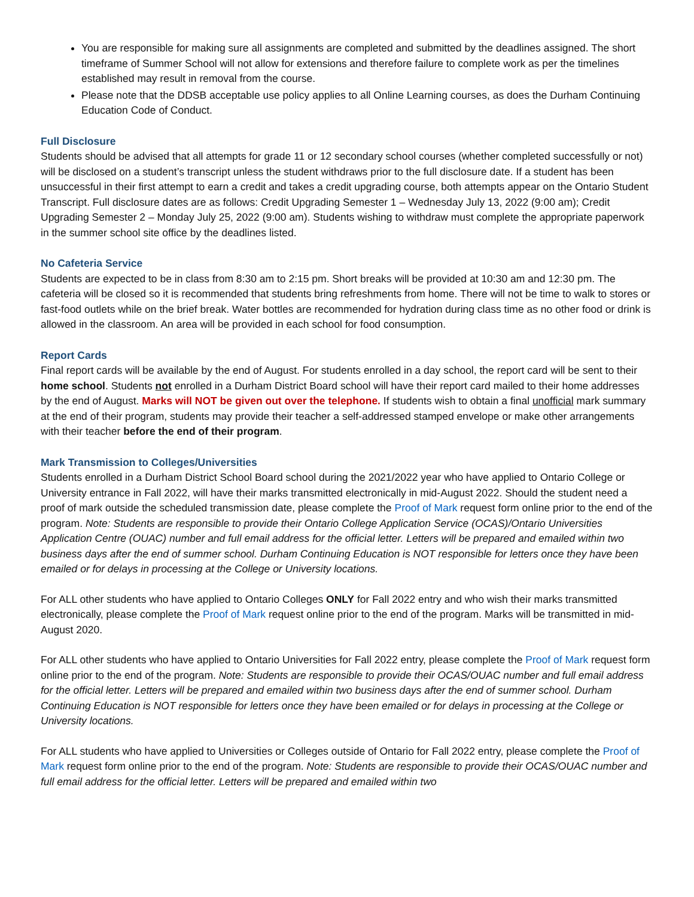You are responsible for making sure all assignments are completed and submitted by the deadlines assigned. The short timeframe of Summer School will not allow for extensions and therefore failure to complete work as per the timelines established may result in removal from the course.
Please note that the DDSB acceptable use policy applies to all Online Learning courses, as does the Durham Continuing Education Code of Conduct.
Full Disclosure
Students should be advised that all attempts for grade 11 or 12 secondary school courses (whether completed successfully or not) will be disclosed on a student’s transcript unless the student withdraws prior to the full disclosure date. If a student has been unsuccessful in their first attempt to earn a credit and takes a credit upgrading course, both attempts appear on the Ontario Student Transcript. Full disclosure dates are as follows: Credit Upgrading Semester 1 – Wednesday July 13, 2022 (9:00 am); Credit Upgrading Semester 2 – Monday July 25, 2022 (9:00 am). Students wishing to withdraw must complete the appropriate paperwork in the summer school site office by the deadlines listed.
No Cafeteria Service
Students are expected to be in class from 8:30 am to 2:15 pm. Short breaks will be provided at 10:30 am and 12:30 pm. The cafeteria will be closed so it is recommended that students bring refreshments from home. There will not be time to walk to stores or fast-food outlets while on the brief break. Water bottles are recommended for hydration during class time as no other food or drink is allowed in the classroom. An area will be provided in each school for food consumption.
Report Cards
Final report cards will be available by the end of August. For students enrolled in a day school, the report card will be sent to their home school. Students not enrolled in a Durham District Board school will have their report card mailed to their home addresses by the end of August. Marks will NOT be given out over the telephone. If students wish to obtain a final unofficial mark summary at the end of their program, students may provide their teacher a self-addressed stamped envelope or make other arrangements with their teacher before the end of their program.
Mark Transmission to Colleges/Universities
Students enrolled in a Durham District School Board school during the 2021/2022 year who have applied to Ontario College or University entrance in Fall 2022, will have their marks transmitted electronically in mid-August 2022. Should the student need a proof of mark outside the scheduled transmission date, please complete the Proof of Mark request form online prior to the end of the program. Note: Students are responsible to provide their Ontario College Application Service (OCAS)/Ontario Universities Application Centre (OUAC) number and full email address for the official letter. Letters will be prepared and emailed within two business days after the end of summer school. Durham Continuing Education is NOT responsible for letters once they have been emailed or for delays in processing at the College or University locations.
For ALL other students who have applied to Ontario Colleges ONLY for Fall 2022 entry and who wish their marks transmitted electronically, please complete the Proof of Mark request online prior to the end of the program. Marks will be transmitted in mid-August 2020.
For ALL other students who have applied to Ontario Universities for Fall 2022 entry, please complete the Proof of Mark request form online prior to the end of the program. Note: Students are responsible to provide their OCAS/OUAC number and full email address for the official letter. Letters will be prepared and emailed within two business days after the end of summer school. Durham Continuing Education is NOT responsible for letters once they have been emailed or for delays in processing at the College or University locations.
For ALL students who have applied to Universities or Colleges outside of Ontario for Fall 2022 entry, please complete the Proof of Mark request form online prior to the end of the program. Note: Students are responsible to provide their OCAS/OUAC number and full email address for the official letter. Letters will be prepared and emailed within two